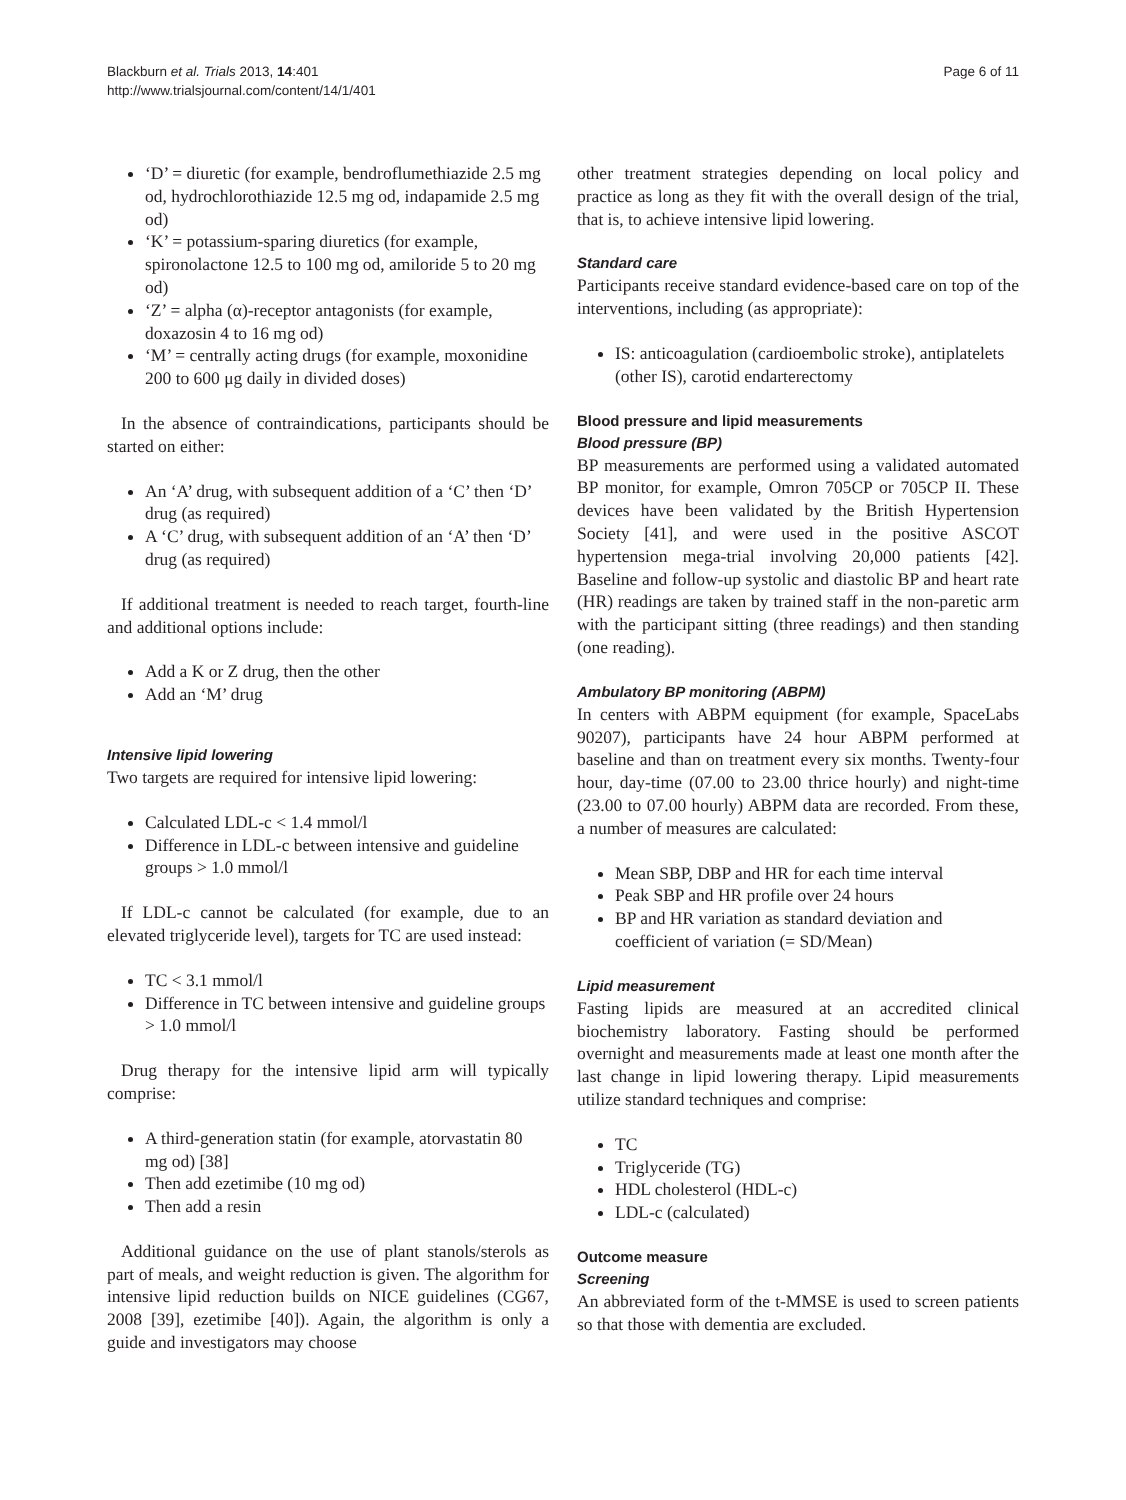Blackburn et al. Trials 2013, 14:401
http://www.trialsjournal.com/content/14/1/401
Page 6 of 11
‘D’ = diuretic (for example, bendroflumethiazide 2.5 mg od, hydrochlorothiazide 12.5 mg od, indapamide 2.5 mg od)
‘K’ = potassium-sparing diuretics (for example, spironolactone 12.5 to 100 mg od, amiloride 5 to 20 mg od)
‘Z’ = alpha (α)-receptor antagonists (for example, doxazosin 4 to 16 mg od)
‘M’ = centrally acting drugs (for example, moxonidine 200 to 600 μg daily in divided doses)
In the absence of contraindications, participants should be started on either:
An ‘A’ drug, with subsequent addition of a ‘C’ then ‘D’ drug (as required)
A ‘C’ drug, with subsequent addition of an ‘A’ then ‘D’ drug (as required)
If additional treatment is needed to reach target, fourth-line and additional options include:
Add a K or Z drug, then the other
Add an ‘M’ drug
Intensive lipid lowering
Two targets are required for intensive lipid lowering:
Calculated LDL-c < 1.4 mmol/l
Difference in LDL-c between intensive and guideline groups > 1.0 mmol/l
If LDL-c cannot be calculated (for example, due to an elevated triglyceride level), targets for TC are used instead:
TC < 3.1 mmol/l
Difference in TC between intensive and guideline groups > 1.0 mmol/l
Drug therapy for the intensive lipid arm will typically comprise:
A third-generation statin (for example, atorvastatin 80 mg od) [38]
Then add ezetimibe (10 mg od)
Then add a resin
Additional guidance on the use of plant stanols/sterols as part of meals, and weight reduction is given. The algorithm for intensive lipid reduction builds on NICE guidelines (CG67, 2008 [39], ezetimibe [40]). Again, the algorithm is only a guide and investigators may choose
other treatment strategies depending on local policy and practice as long as they fit with the overall design of the trial, that is, to achieve intensive lipid lowering.
Standard care
Participants receive standard evidence-based care on top of the interventions, including (as appropriate):
IS: anticoagulation (cardioembolic stroke), antiplatelets (other IS), carotid endarterectomy
Blood pressure and lipid measurements
Blood pressure (BP)
BP measurements are performed using a validated automated BP monitor, for example, Omron 705CP or 705CP II. These devices have been validated by the British Hypertension Society [41], and were used in the positive ASCOT hypertension mega-trial involving 20,000 patients [42]. Baseline and follow-up systolic and diastolic BP and heart rate (HR) readings are taken by trained staff in the non-paretic arm with the participant sitting (three readings) and then standing (one reading).
Ambulatory BP monitoring (ABPM)
In centers with ABPM equipment (for example, SpaceLabs 90207), participants have 24 hour ABPM performed at baseline and than on treatment every six months. Twenty-four hour, day-time (07.00 to 23.00 thrice hourly) and night-time (23.00 to 07.00 hourly) ABPM data are recorded. From these, a number of measures are calculated:
Mean SBP, DBP and HR for each time interval
Peak SBP and HR profile over 24 hours
BP and HR variation as standard deviation and coefficient of variation (= SD/Mean)
Lipid measurement
Fasting lipids are measured at an accredited clinical biochemistry laboratory. Fasting should be performed overnight and measurements made at least one month after the last change in lipid lowering therapy. Lipid measurements utilize standard techniques and comprise:
TC
Triglyceride (TG)
HDL cholesterol (HDL-c)
LDL-c (calculated)
Outcome measure
Screening
An abbreviated form of the t-MMSE is used to screen patients so that those with dementia are excluded.